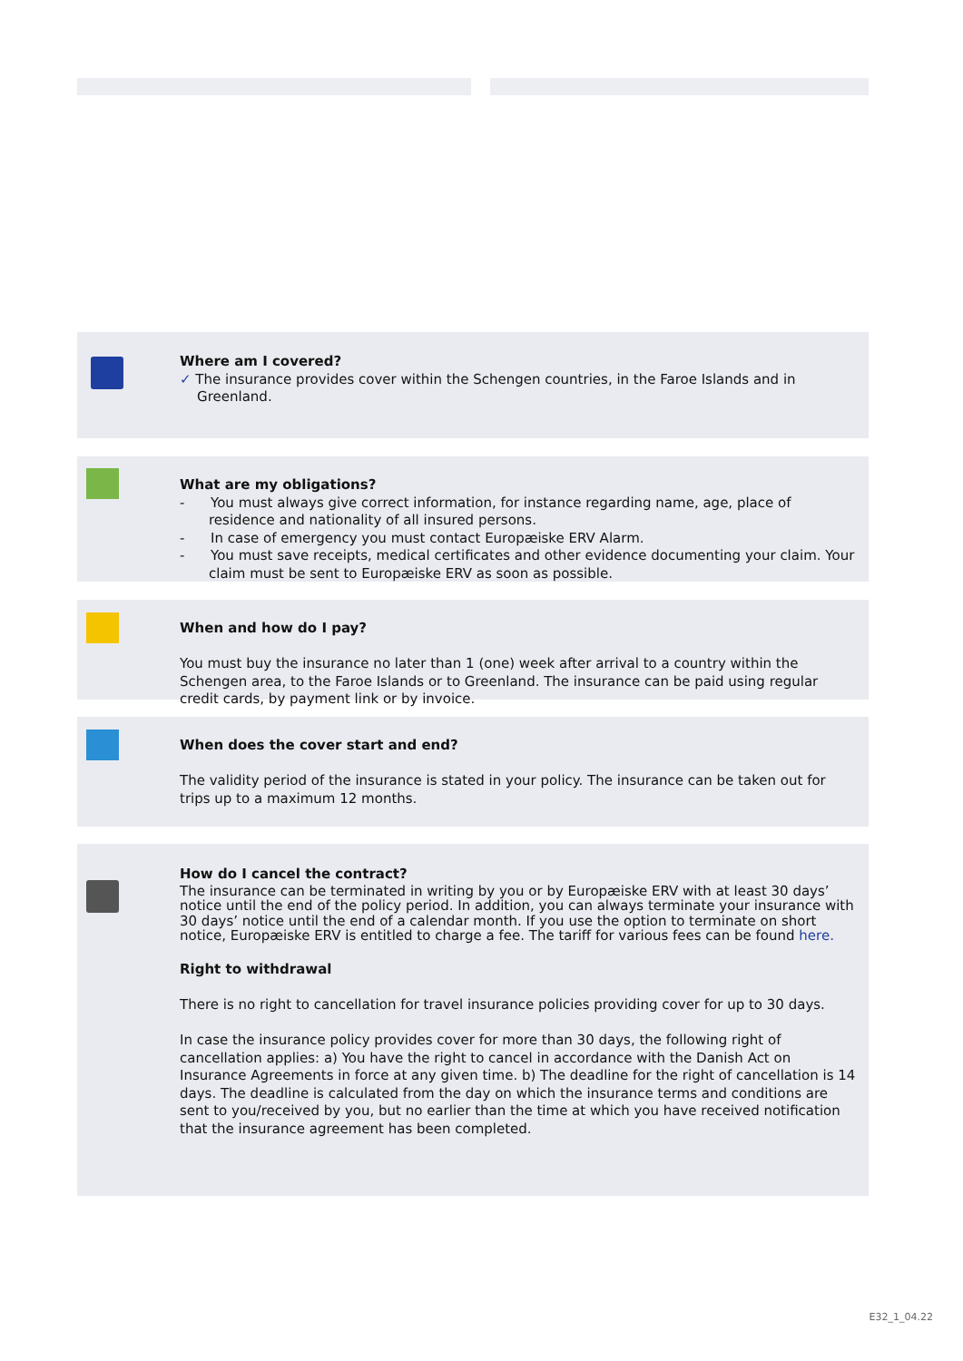Where am I covered?
✓ The insurance provides cover within the Schengen countries, in the Faroe Islands and in
Greenland.
What are my obligations?
- You must always give correct information, for instance regarding name, age, place of residence and nationality of all insured persons.
- In case of emergency you must contact Europæiske ERV Alarm.
- You must save receipts, medical certificates and other evidence documenting your claim. Your claim must be sent to Europæiske ERV as soon as possible.
When and how do I pay?
You must buy the insurance no later than 1 (one) week after arrival to a country within the Schengen area, to the Faroe Islands or to Greenland. The insurance can be paid using regular credit cards, by payment link or by invoice.
When does the cover start and end?
The validity period of the insurance is stated in your policy. The insurance can be taken out for trips up to a maximum 12 months.
How do I cancel the contract?
The insurance can be terminated in writing by you or by Europæiske ERV with at least 30 days’ notice until the end of the policy period. In addition, you can always terminate your insurance with 30 days’ notice until the end of a calendar month. If you use the option to terminate on short notice, Europæiske ERV is entitled to charge a fee. The tariff for various fees can be found here.
Right to withdrawal
There is no right to cancellation for travel insurance policies providing cover for up to 30 days.
In case the insurance policy provides cover for more than 30 days, the following right of cancellation applies: a) You have the right to cancel in accordance with the Danish Act on Insurance Agreements in force at any given time. b) The deadline for the right of cancellation is 14 days. The deadline is calculated from the day on which the insurance terms and conditions are sent to you/received by you, but no earlier than the time at which you have received notification that the insurance agreement has been completed.
E32_1_04.22